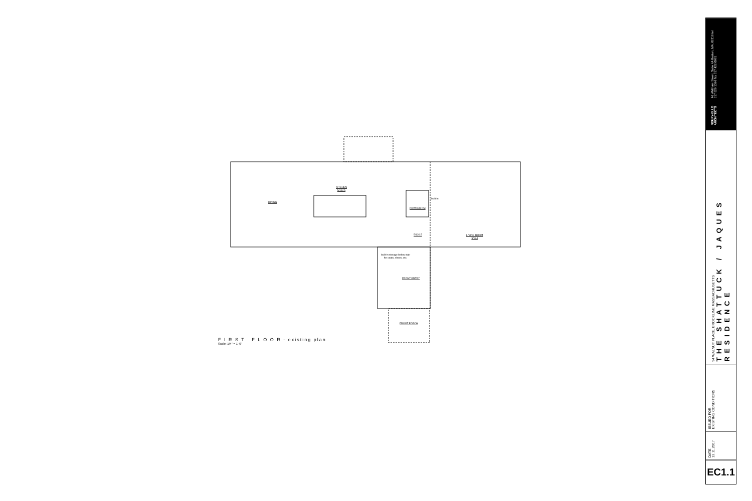KITCHEN
5/117.5
DINING
POWDER RM
5/126.5
LIVING ROOM
5/134
FRONT ENTRY
FRONT PORCH
built-in storage below stair
for coats, shoes, etc.
built in
F I R S T F L O O R - existing plan
Scale: 1/4" = 1'-0"
NOURY-ELLO ARCHITECTS 46 Waltham Street, Suite 4A Boston, MA, 02118 tel 617.529.1326 fax 617.422.0981
94 WALNUT PLACE, BROOKLINE MASSACHUSETTS
THE SHATTUCK / JAQUES RESIDENCE
ISSUED FOR:
EXISTING CONDITIONS
DATE
12.11.2017
EC1.1